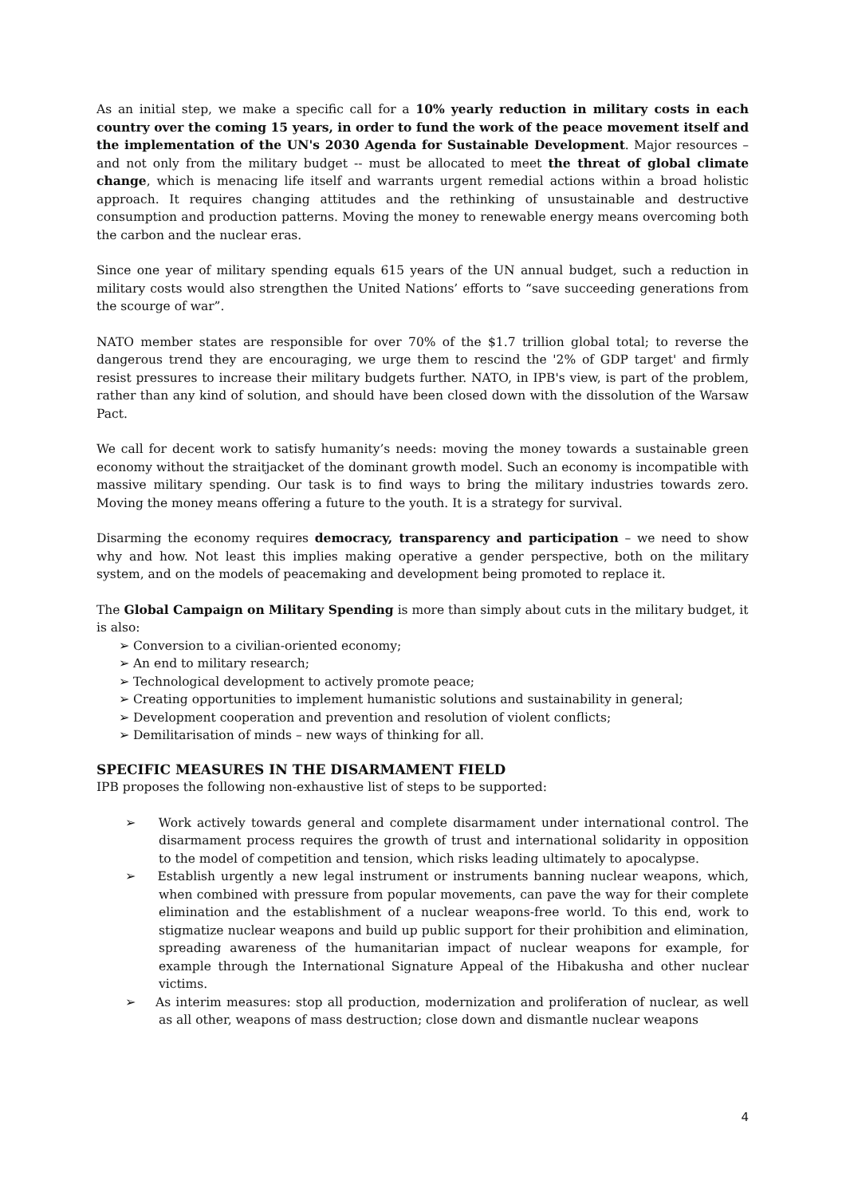As an initial step, we make a specific call for a 10% yearly reduction in military costs in each country over the coming 15 years, in order to fund the work of the peace movement itself and the implementation of the UN's 2030 Agenda for Sustainable Development. Major resources –and not only from the military budget -- must be allocated to meet the threat of global climate change, which is menacing life itself and warrants urgent remedial actions within a broad holistic approach. It requires changing attitudes and the rethinking of unsustainable and destructive consumption and production patterns. Moving the money to renewable energy means overcoming both the carbon and the nuclear eras.
Since one year of military spending equals 615 years of the UN annual budget, such a reduction in military costs would also strengthen the United Nations’ efforts to “save succeeding generations from the scourge of war”.
NATO member states are responsible for over 70% of the $1.7 trillion global total; to reverse the dangerous trend they are encouraging, we urge them to rescind the '2% of GDP target' and firmly resist pressures to increase their military budgets further. NATO, in IPB's view, is part of the problem, rather than any kind of solution, and should have been closed down with the dissolution of the Warsaw Pact.
We call for decent work to satisfy humanity’s needs: moving the money towards a sustainable green economy without the straitjacket of the dominant growth model. Such an economy is incompatible with massive military spending. Our task is to find ways to bring the military industries towards zero. Moving the money means offering a future to the youth. It is a strategy for survival.
Disarming the economy requires democracy, transparency and participation – we need to show why and how. Not least this implies making operative a gender perspective, both on the military system, and on the models of peacemaking and development being promoted to replace it.
The Global Campaign on Military Spending is more than simply about cuts in the military budget, it is also:
➢ Conversion to a civilian-oriented economy;
➢ An end to military research;
➢ Technological development to actively promote peace;
➢ Creating opportunities to implement humanistic solutions and sustainability in general;
➢ Development cooperation and prevention and resolution of violent conflicts;
➢ Demilitarisation of minds – new ways of thinking for all.
SPECIFIC MEASURES IN THE DISARMAMENT FIELD
IPB proposes the following non-exhaustive list of steps to be supported:
➢ Work actively towards general and complete disarmament under international control. The disarmament process requires the growth of trust and international solidarity in opposition to the model of competition and tension, which risks leading ultimately to apocalypse.
➢ Establish urgently a new legal instrument or instruments banning nuclear weapons, which, when combined with pressure from popular movements, can pave the way for their complete elimination and the establishment of a nuclear weapons-free world. To this end, work to stigmatize nuclear weapons and build up public support for their prohibition and elimination, spreading awareness of the humanitarian impact of nuclear weapons for example, for example through the International Signature Appeal of the Hibakusha and other nuclear victims.
➢ As interim measures: stop all production, modernization and proliferation of nuclear, as well as all other, weapons of mass destruction; close down and dismantle nuclear weapons
4